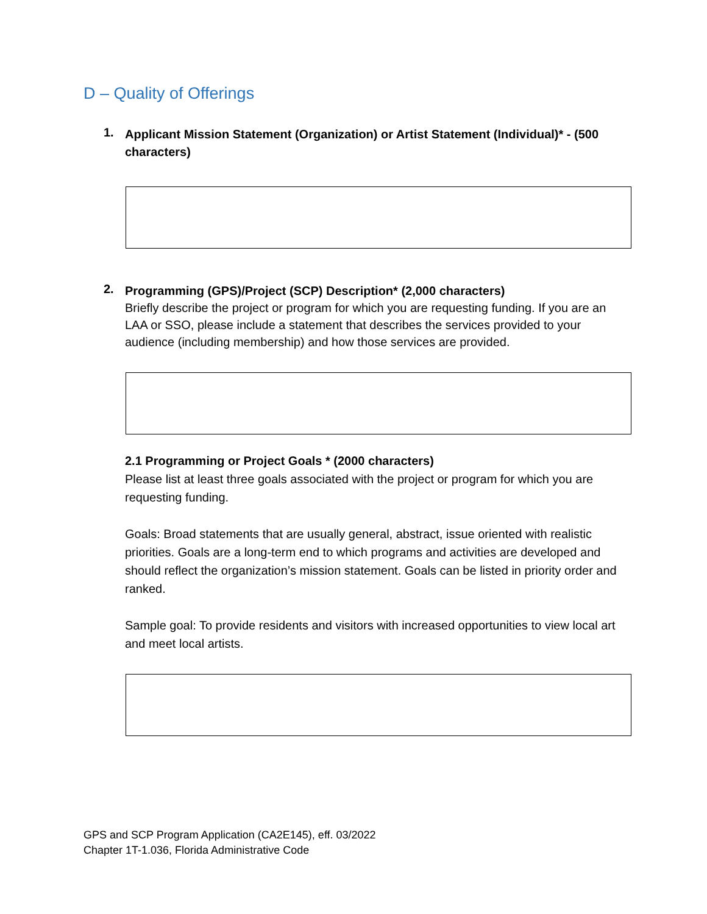D – Quality of Offerings
1.
Applicant Mission Statement (Organization) or Artist Statement (Individual)* - (500 characters)
2.
Programming (GPS)/Project (SCP) Description* (2,000 characters)
Briefly describe the project or program for which you are requesting funding. If you are an LAA or SSO, please include a statement that describes the services provided to your audience (including membership) and how those services are provided.
2.1 Programming or Project Goals * (2000 characters)
Please list at least three goals associated with the project or program for which you are requesting funding.
Goals: Broad statements that are usually general, abstract, issue oriented with realistic priorities. Goals are a long-term end to which programs and activities are developed and should reflect the organization’s mission statement. Goals can be listed in priority order and ranked.
Sample goal: To provide residents and visitors with increased opportunities to view local art and meet local artists.
GPS and SCP Program Application (CA2E145), eff. 03/2022
Chapter 1T-1.036, Florida Administrative Code